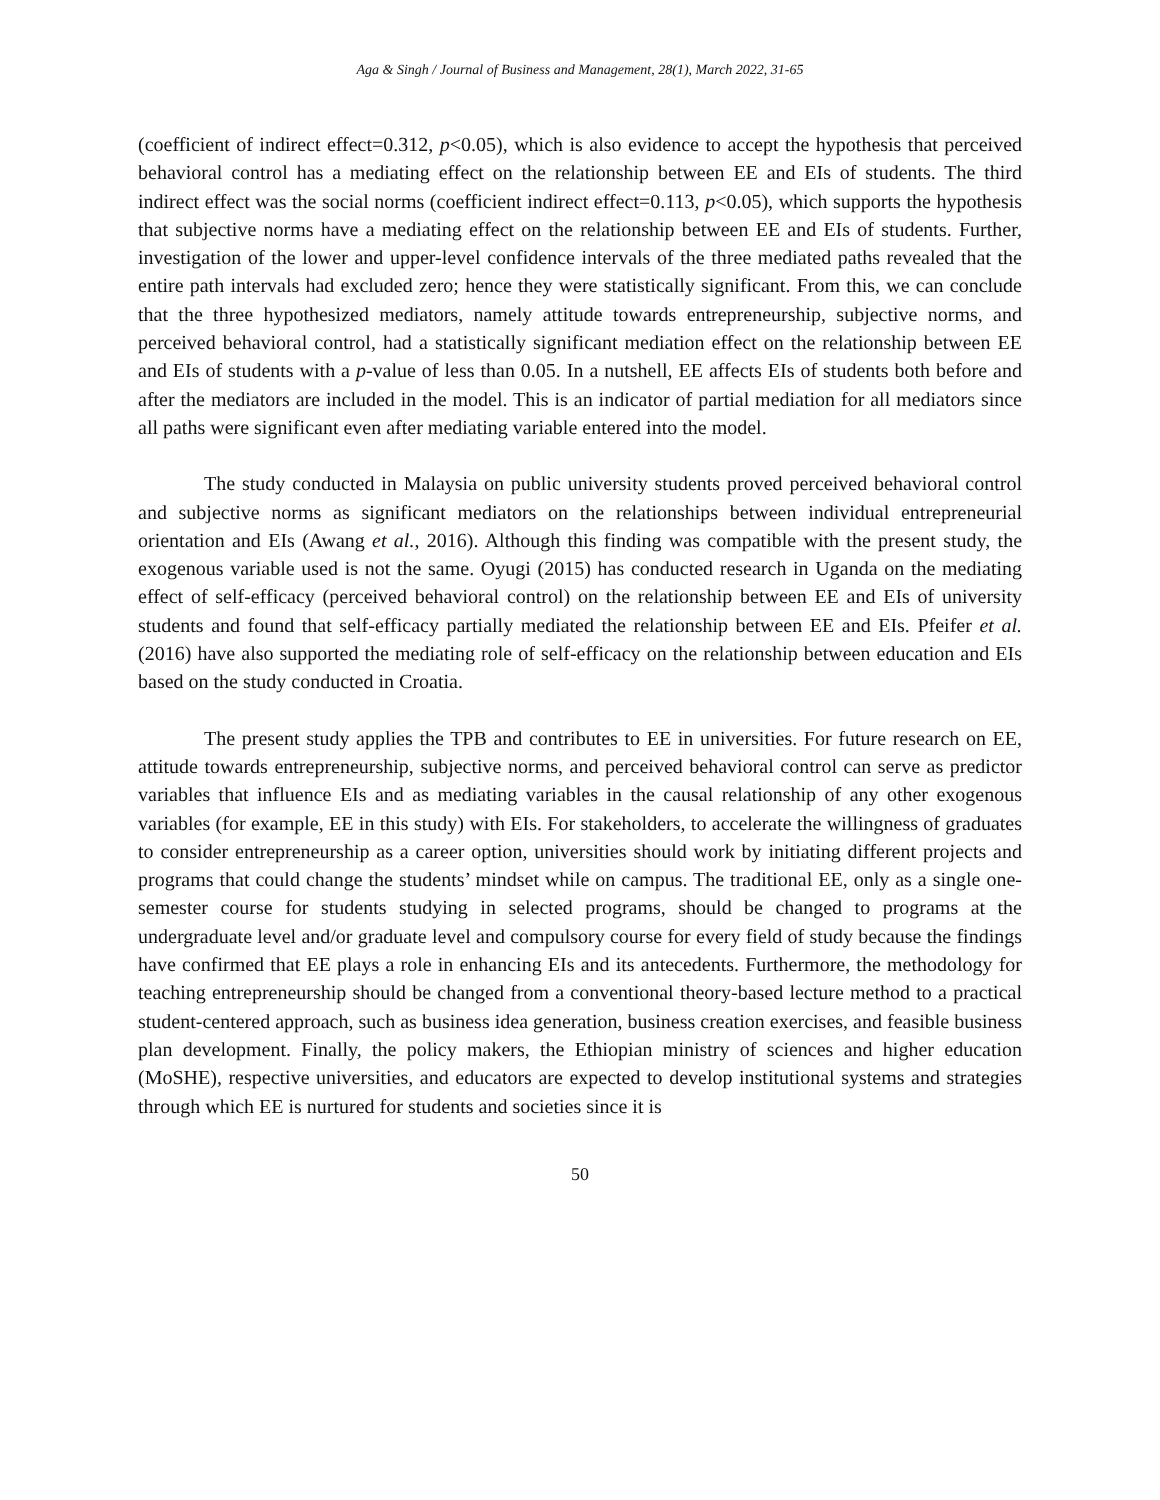Aga & Singh / Journal of Business and Management, 28(1), March 2022, 31-65
(coefficient of indirect effect=0.312, p<0.05), which is also evidence to accept the hypothesis that perceived behavioral control has a mediating effect on the relationship between EE and EIs of students. The third indirect effect was the social norms (coefficient indirect effect=0.113, p<0.05), which supports the hypothesis that subjective norms have a mediating effect on the relationship between EE and EIs of students. Further, investigation of the lower and upper-level confidence intervals of the three mediated paths revealed that the entire path intervals had excluded zero; hence they were statistically significant. From this, we can conclude that the three hypothesized mediators, namely attitude towards entrepreneurship, subjective norms, and perceived behavioral control, had a statistically significant mediation effect on the relationship between EE and EIs of students with a p-value of less than 0.05. In a nutshell, EE affects EIs of students both before and after the mediators are included in the model. This is an indicator of partial mediation for all mediators since all paths were significant even after mediating variable entered into the model.
The study conducted in Malaysia on public university students proved perceived behavioral control and subjective norms as significant mediators on the relationships between individual entrepreneurial orientation and EIs (Awang et al., 2016). Although this finding was compatible with the present study, the exogenous variable used is not the same. Oyugi (2015) has conducted research in Uganda on the mediating effect of self-efficacy (perceived behavioral control) on the relationship between EE and EIs of university students and found that self-efficacy partially mediated the relationship between EE and EIs. Pfeifer et al. (2016) have also supported the mediating role of self-efficacy on the relationship between education and EIs based on the study conducted in Croatia.
The present study applies the TPB and contributes to EE in universities. For future research on EE, attitude towards entrepreneurship, subjective norms, and perceived behavioral control can serve as predictor variables that influence EIs and as mediating variables in the causal relationship of any other exogenous variables (for example, EE in this study) with EIs. For stakeholders, to accelerate the willingness of graduates to consider entrepreneurship as a career option, universities should work by initiating different projects and programs that could change the students’ mindset while on campus. The traditional EE, only as a single one-semester course for students studying in selected programs, should be changed to programs at the undergraduate level and/or graduate level and compulsory course for every field of study because the findings have confirmed that EE plays a role in enhancing EIs and its antecedents. Furthermore, the methodology for teaching entrepreneurship should be changed from a conventional theory-based lecture method to a practical student-centered approach, such as business idea generation, business creation exercises, and feasible business plan development. Finally, the policy makers, the Ethiopian ministry of sciences and higher education (MoSHE), respective universities, and educators are expected to develop institutional systems and strategies through which EE is nurtured for students and societies since it is
50